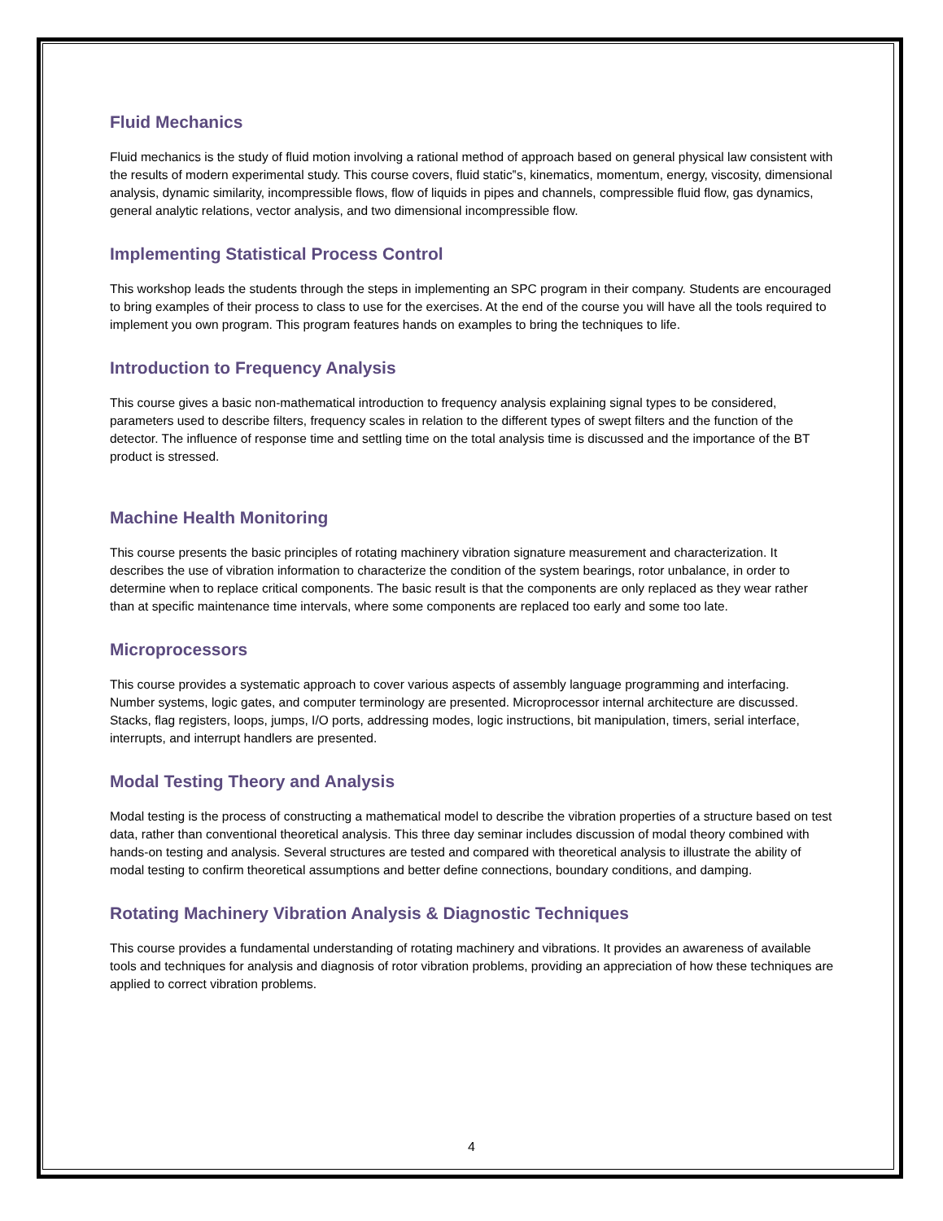Fluid Mechanics
Fluid mechanics is the study of fluid motion involving a rational method of approach based on general physical law consistent with the results of modern experimental study. This course covers, fluid static‟s, kinematics, momentum, energy, viscosity, dimensional analysis, dynamic similarity, incompressible flows, flow of liquids in pipes and channels, compressible fluid flow, gas dynamics, general analytic relations, vector analysis, and two dimensional incompressible flow.
Implementing Statistical Process Control
This workshop leads the students through the steps in implementing an SPC program in their company. Students are encouraged to bring examples of their process to class to use for the exercises. At the end of the course you will have all the tools required to implement you own program. This program features hands on examples to bring the techniques to life.
Introduction to Frequency Analysis
This course gives a basic non-mathematical introduction to frequency analysis explaining signal types to be considered, parameters used to describe filters, frequency scales in relation to the different types of swept filters and the function of the detector. The influence of response time and settling time on the total analysis time is discussed and the importance of the BT product is stressed.
Machine Health Monitoring
This course presents the basic principles of rotating machinery vibration signature measurement and characterization. It describes the use of vibration information to characterize the condition of the system bearings, rotor unbalance, in order to determine when to replace critical components. The basic result is that the components are only replaced as they wear rather than at specific maintenance time intervals, where some components are replaced too early and some too late.
Microprocessors
This course provides a systematic approach to cover various aspects of assembly language programming and interfacing. Number systems, logic gates, and computer terminology are presented. Microprocessor internal architecture are discussed. Stacks, flag registers, loops, jumps, I/O ports, addressing modes, logic instructions, bit manipulation, timers, serial interface, interrupts, and interrupt handlers are presented.
Modal Testing Theory and Analysis
Modal testing is the process of constructing a mathematical model to describe the vibration properties of a structure based on test data, rather than conventional theoretical analysis. This three day seminar includes discussion of modal theory combined with hands-on testing and analysis. Several structures are tested and compared with theoretical analysis to illustrate the ability of modal testing to confirm theoretical assumptions and better define connections, boundary conditions, and damping.
Rotating Machinery Vibration Analysis & Diagnostic Techniques
This course provides a fundamental understanding of rotating machinery and vibrations. It provides an awareness of available tools and techniques for analysis and diagnosis of rotor vibration problems, providing an appreciation of how these techniques are applied to correct vibration problems.
4